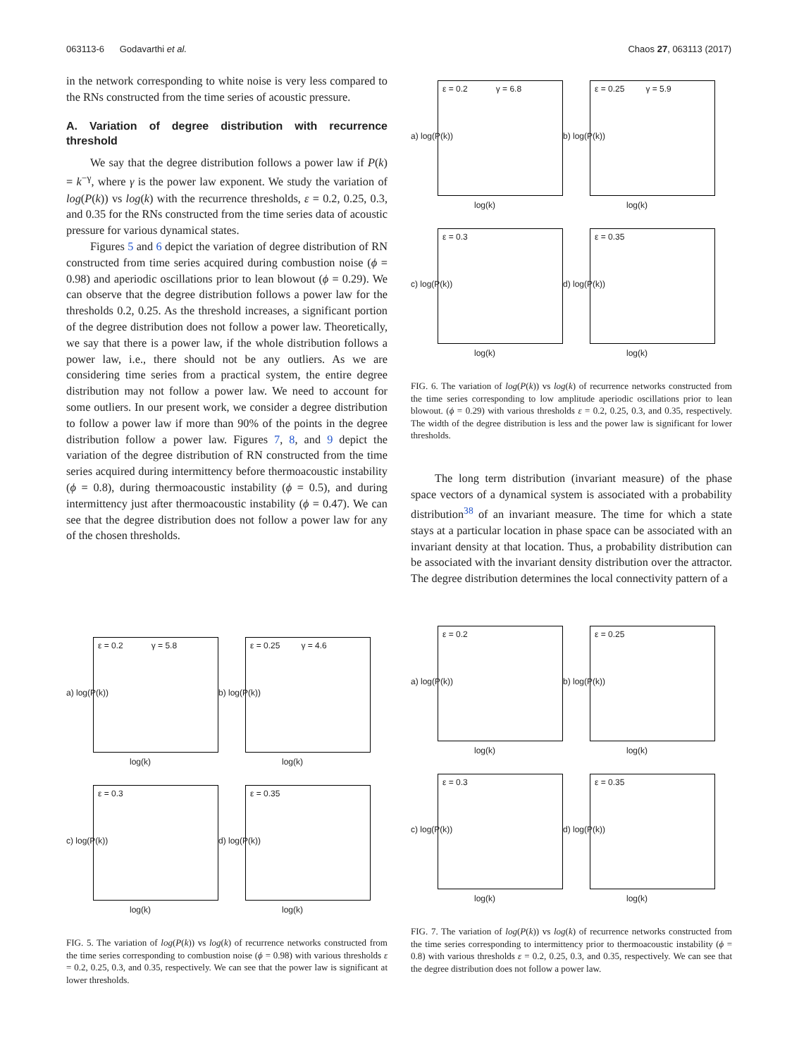063113-6 Godavarthi et al. Chaos 27, 063113 (2017)
in the network corresponding to white noise is very less compared to the RNs constructed from the time series of acoustic pressure.
A. Variation of degree distribution with recurrence threshold
We say that the degree distribution follows a power law if P(k) = k<sup>−γ</sup>, where γ is the power law exponent. We study the variation of log(P(k)) vs log(k) with the recurrence thresholds, ε = 0.2, 0.25, 0.3, and 0.35 for the RNs constructed from the time series data of acoustic pressure for various dynamical states.
Figures 5 and 6 depict the variation of degree distribution of RN constructed from time series acquired during combustion noise (ϕ = 0.98) and aperiodic oscillations prior to lean blowout (ϕ = 0.29). We can observe that the degree distribution follows a power law for the thresholds 0.2, 0.25. As the threshold increases, a significant portion of the degree distribution does not follow a power law. Theoretically, we say that there is a power law, if the whole distribution follows a power law, i.e., there should not be any outliers. As we are considering time series from a practical system, the entire degree distribution may not follow a power law. We need to account for some outliers. In our present work, we consider a degree distribution to follow a power law if more than 90% of the points in the degree distribution follow a power law. Figures 7, 8, and 9 depict the variation of the degree distribution of RN constructed from the time series acquired during intermittency before thermoacoustic instability (ϕ = 0.8), during thermoacoustic instability (ϕ = 0.5), and during intermittency just after thermoacoustic instability (ϕ = 0.47). We can see that the degree distribution does not follow a power law for any of the chosen thresholds.
ε = 0.2 γ = 6.8
a) log(P(k)) log(k)
ε = 0.25 γ = 5.9
b) log(P(k)) log(k)
ε = 0.3
c) log(P(k)) log(k)
ε = 0.35
d) log(P(k)) log(k)
FIG. 6. The variation of log(P(k)) vs log(k) of recurrence networks constructed from the time series corresponding to low amplitude aperiodic oscillations prior to lean blowout. (ϕ = 0.29) with various thresholds ε = 0.2, 0.25, 0.3, and 0.35, respectively. The width of the degree distribution is less and the power law is significant for lower thresholds.
The long term distribution (invariant measure) of the phase space vectors of a dynamical system is associated with a probability distribution<sup>38</sup> of an invariant measure. The time for which a state stays at a particular location in phase space can be associated with an invariant density at that location. Thus, a probability distribution can be associated with the invariant density distribution over the attractor. The degree distribution determines the local connectivity pattern of a
ε = 0.2 γ = 5.8
a) log(P(k)) log(k)
ε = 0.25 γ = 4.6
b) log(P(k)) log(k)
ε = 0.3
c) log(P(k)) log(k)
ε = 0.35
d) log(P(k)) log(k)
FIG. 5. The variation of log(P(k)) vs log(k) of recurrence networks constructed from the time series corresponding to combustion noise (ϕ = 0.98) with various thresholds ε = 0.2, 0.25, 0.3, and 0.35, respectively. We can see that the power law is significant at lower thresholds.
ε = 0.2
a) log(P(k)) log(k)
ε = 0.25
b) log(P(k)) log(k)
ε = 0.3
c) log(P(k)) log(k)
ε = 0.35
d) log(P(k)) log(k)
FIG. 7. The variation of log(P(k)) vs log(k) of recurrence networks constructed from the time series corresponding to intermittency prior to thermoacoustic instability (ϕ = 0.8) with various thresholds ε = 0.2, 0.25, 0.3, and 0.35, respectively. We can see that the degree distribution does not follow a power law.